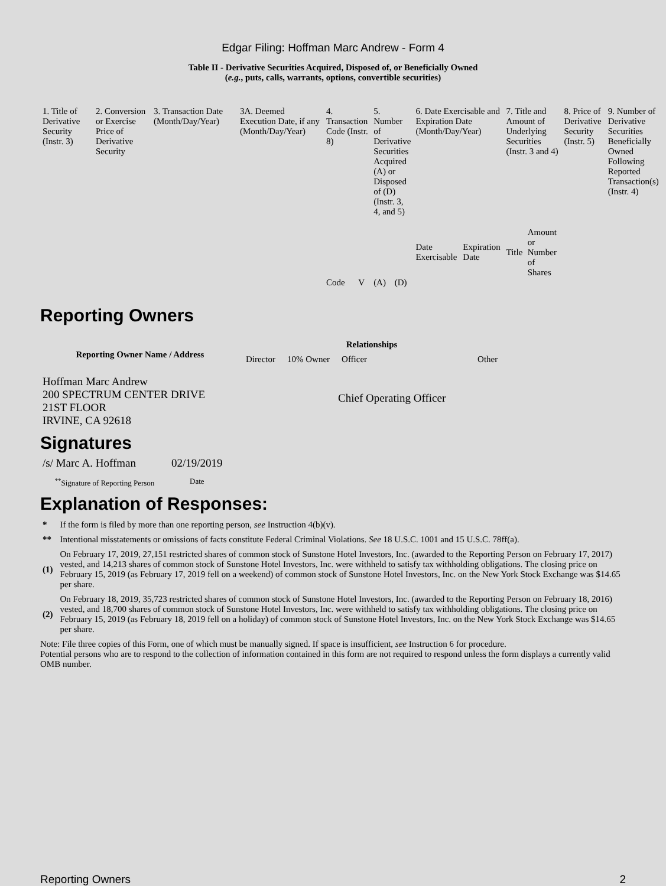Edgar Filing: Hoffman Marc Andrew - Form 4
Table II - Derivative Securities Acquired, Disposed of, or Beneficially Owned
(e.g., puts, calls, warrants, options, convertible securities)
| 1. Title of Derivative Security (Instr. 3) | 2. Conversion or Exercise Price of Derivative Security | 3. Transaction Date (Month/Day/Year) | 3A. Deemed Execution Date, if any (Month/Day/Year) | 4. Transaction Code (Instr. 8) | | 5. Number of Derivative Securities Acquired (A) or Disposed of (D) (Instr. 3, 4, and 5) | | 6. Date Exercisable and Expiration Date (Month/Day/Year) | | 7. Title and Amount of Underlying Securities (Instr. 3 and 4) | | 8. Price of Derivative Security (Instr. 5) | 9. Number of Derivative Securities Beneficially Owned Following Reported Transaction(s) (Instr. 4) |
| --- | --- | --- | --- | --- | --- | --- | --- | --- | --- | --- | --- | --- | --- |
| | | | | Code | V | (A) | (D) | Date Exercisable | Expiration Date | Title | Amount or Number of Shares | | |
Reporting Owners
| Reporting Owner Name / Address | Relationships | | | |
| --- | --- | --- | --- | --- |
| | Director | 10% Owner | Officer | Other |
| Hoffman Marc Andrew 200 SPECTRUM CENTER DRIVE 21ST FLOOR IRVINE, CA 92618 | | | Chief Operating Officer | |
Signatures
| /s/ Marc A. Hoffman | 02/19/2019 |
| <sup>**</sup> Signature of Reporting Person | Date |
Explanation of Responses:
| * | If the form is filed by more than one reporting person, see Instruction 4(b)(v). |
| ** | Intentional misstatements or omissions of facts constitute Federal Criminal Violations. See 18 U.S.C. 1001 and 15 U.S.C. 78ff(a). |
| (1) | On February 17, 2019, 27,151 restricted shares of common stock of Sunstone Hotel Investors, Inc. (awarded to the Reporting Person on February 17, 2017) vested, and 14,213 shares of common stock of Sunstone Hotel Investors, Inc. were withheld to satisfy tax withholding obligations. The closing price on February 15, 2019 (as February 17, 2019 fell on a weekend) of common stock of Sunstone Hotel Investors, Inc. on the New York Stock Exchange was $14.65 per share. |
| (2) | On February 18, 2019, 35,723 restricted shares of common stock of Sunstone Hotel Investors, Inc. (awarded to the Reporting Person on February 18, 2016) vested, and 18,700 shares of common stock of Sunstone Hotel Investors, Inc. were withheld to satisfy tax withholding obligations. The closing price on February 15, 2019 (as February 18, 2019 fell on a holiday) of common stock of Sunstone Hotel Investors, Inc. on the New York Stock Exchange was $14.65 per share. |
Note: File three copies of this Form, one of which must be manually signed. If space is insufficient, see Instruction 6 for procedure.
Potential persons who are to respond to the collection of information contained in this form are not required to respond unless the form displays a currently valid OMB number.
Reporting Owners 2